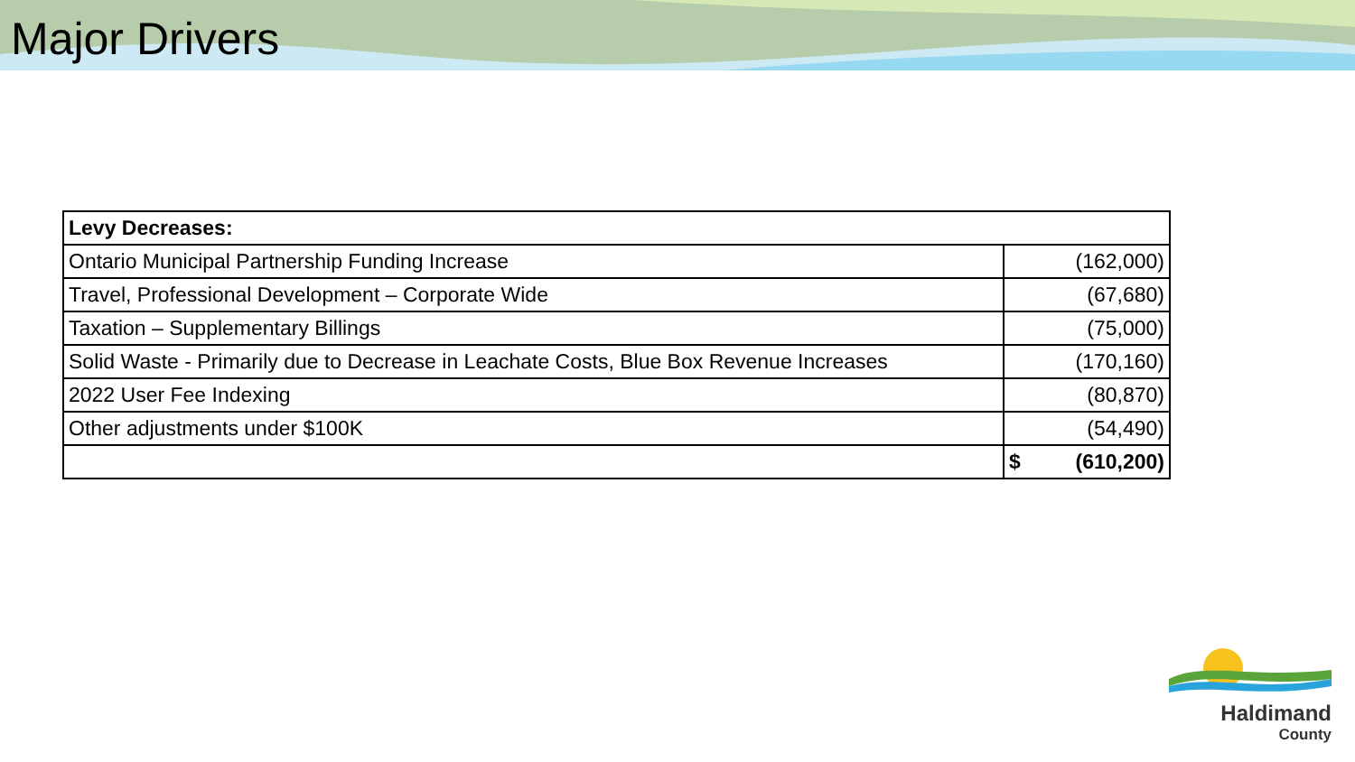Major Drivers
| Levy Decreases: | |
| Ontario Municipal Partnership Funding Increase | (162,000) |
| Travel, Professional Development – Corporate Wide | (67,680) |
| Taxation – Supplementary Billings | (75,000) |
| Solid Waste - Primarily due to Decrease in Leachate Costs, Blue Box Revenue Increases | (170,160) |
| 2022 User Fee Indexing | (80,870) |
| Other adjustments under $100K | (54,490) |
| | $ (610,200) |
Haldimand
County